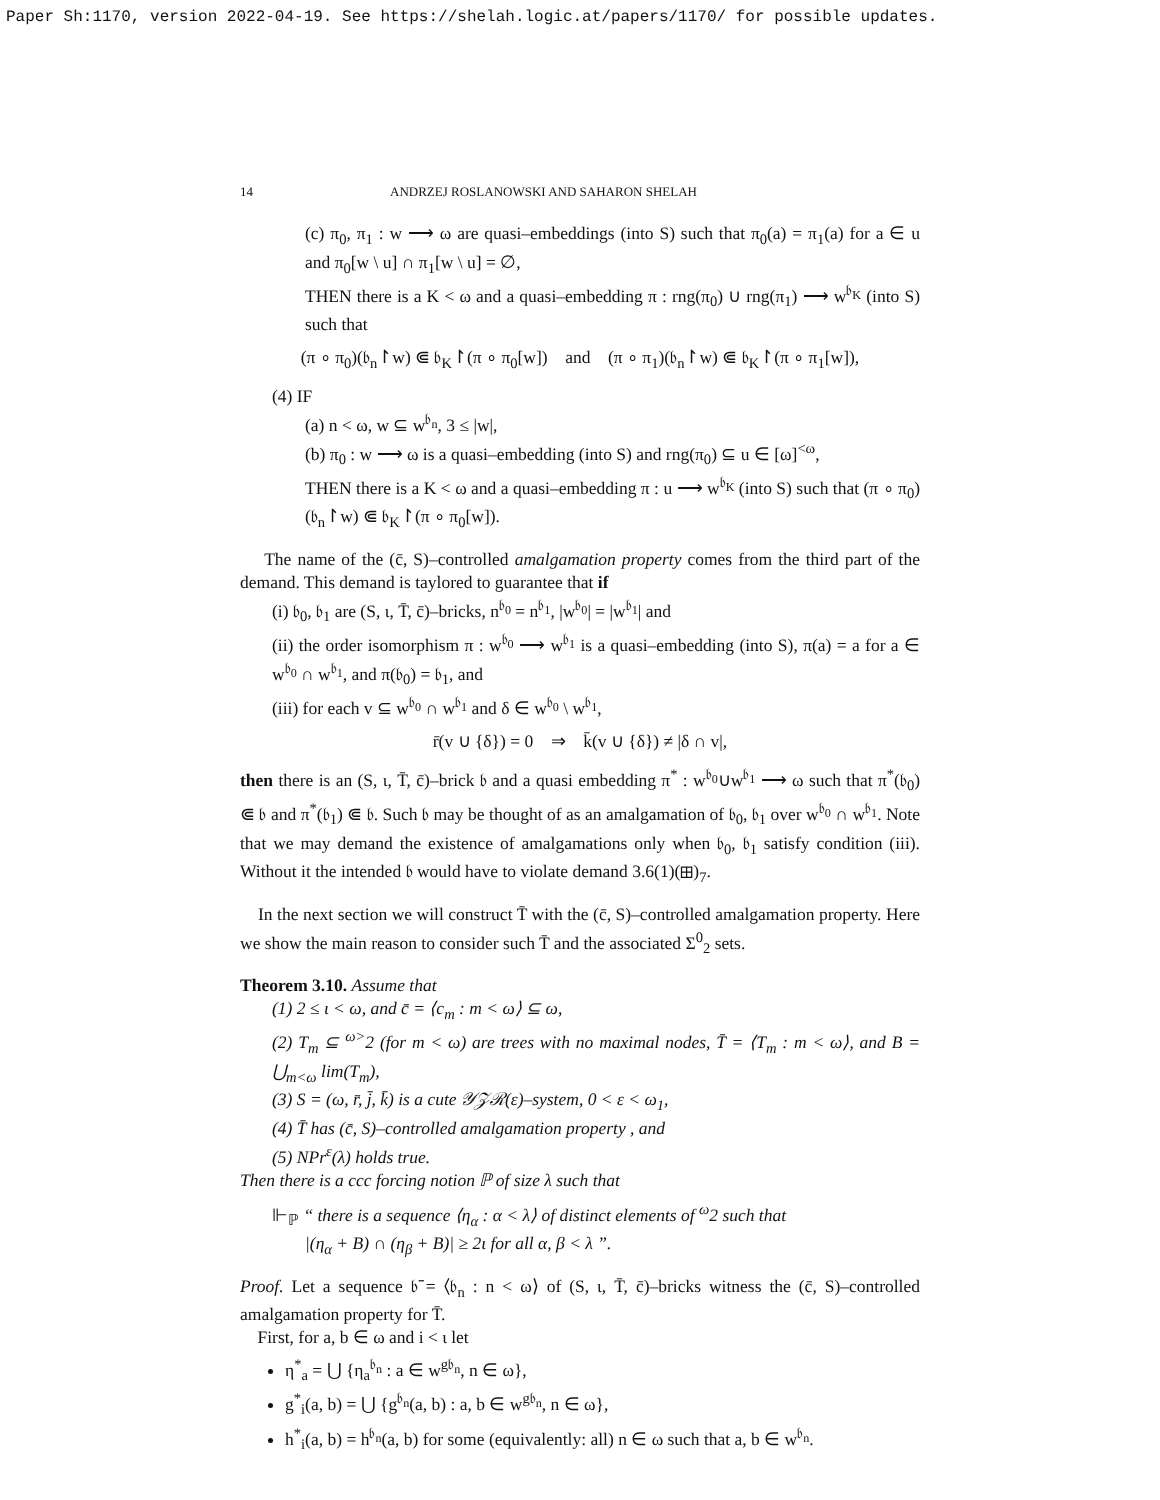Paper Sh:1170, version 2022-04-19. See https://shelah.logic.at/papers/1170/ for possible updates.
14 ANDRZEJ ROSLANOWSKI AND SAHARON SHELAH
(c) π<sub>0</sub>, π<sub>1</sub> : w ⟶ ω are quasi–embeddings (into S) such that π<sub>0</sub>(a) = π<sub>1</sub>(a) for a ∈ u and π<sub>0</sub>[w \ u] ∩ π<sub>1</sub>[w \ u] = ∅,
THEN there is a K < ω and a quasi–embedding π : rng(π<sub>0</sub>) ∪ rng(π<sub>1</sub>) ⟶ w<sup>𝔟<sub>K</sub></sup> (into S) such that
(π ∘ π<sub>0</sub>)(𝔟<sub>n</sub>↾w) ⋐ 𝔟<sub>K</sub>↾(π ∘ π<sub>0</sub>[w]) and (π ∘ π<sub>1</sub>)(𝔟<sub>n</sub>↾w) ⋐ 𝔟<sub>K</sub>↾(π ∘ π<sub>1</sub>[w]),
(4) IF
(a) n < ω, w ⊆ w<sup>𝔟<sub>n</sub></sup>, 3 ≤ |w|,
(b) π<sub>0</sub> : w ⟶ ω is a quasi–embedding (into S) and rng(π<sub>0</sub>) ⊆ u ∈ [ω]<sup><ω</sup>,
THEN there is a K < ω and a quasi–embedding π : u ⟶ w<sup>𝔟<sub>K</sub></sup> (into S) such that (π ∘ π<sub>0</sub>)(𝔟<sub>n</sub>↾w) ⋐ 𝔟<sub>K</sub>↾(π ∘ π<sub>0</sub>[w]).
The name of the (c̄, S)–controlled amalgamation property comes from the third part of the demand. This demand is taylored to guarantee that if
(i) 𝔟<sub>0</sub>, 𝔟<sub>1</sub> are (S, ι, T̄, c̄)–bricks, n<sup>𝔟<sub>0</sub></sup> = n<sup>𝔟<sub>1</sub></sup>, |w<sup>𝔟<sub>0</sub></sup>| = |w<sup>𝔟<sub>1</sub></sup>| and
(ii) the order isomorphism π : w<sup>𝔟<sub>0</sub></sup> ⟶ w<sup>𝔟<sub>1</sub></sup> is a quasi–embedding (into S), π(a) = a for a ∈ w<sup>𝔟<sub>0</sub></sup> ∩ w<sup>𝔟<sub>1</sub></sup>, and π(𝔟<sub>0</sub>) = 𝔟<sub>1</sub>, and
(iii) for each v ⊆ w<sup>𝔟<sub>0</sub></sup> ∩ w<sup>𝔟<sub>1</sub></sup> and δ ∈ w<sup>𝔟<sub>0</sub></sup> \ w<sup>𝔟<sub>1</sub></sup>,
r̄(v ∪ {δ}) = 0 ⇒ k̄(v ∪ {δ}) ≠ |δ ∩ v|,
then there is an (S, ι, T̄, c̄)–brick 𝔟 and a quasi embedding π<sup>*</sup> : w<sup>𝔟<sub>0</sub></sup>∪w<sup>𝔟<sub>1</sub></sup> ⟶ ω such that π<sup>*</sup>(𝔟<sub>0</sub>) ⋐ 𝔟 and π<sup>*</sup>(𝔟<sub>1</sub>) ⋐ 𝔟. Such 𝔟 may be thought of as an amalgamation of 𝔟<sub>0</sub>, 𝔟<sub>1</sub> over w<sup>𝔟<sub>0</sub></sup> ∩ w<sup>𝔟<sub>1</sub></sup>. Note that we may demand the existence of amalgamations only when 𝔟<sub>0</sub>, 𝔟<sub>1</sub> satisfy condition (iii). Without it the intended 𝔟 would have to violate demand 3.6(1)(⊞)<sub>7</sub>.
In the next section we will construct T̄ with the (c̄, S)–controlled amalgamation property. Here we show the main reason to consider such T̄ and the associated Σ<sup>0</sup><sub>2</sub> sets.
Theorem 3.10. Assume that
(1) 2 ≤ ι < ω, and c̄ = ⟨c<sub>m</sub> : m < ω⟩ ⊆ ω,
(2) T<sub>m</sub> ⊆ <sup>ω></sup>2 (for m < ω) are trees with no maximal nodes, T̄ = ⟨T<sub>m</sub> : m < ω⟩, and B = ⋃<sub>m<ω</sub> lim(T<sub>m</sub>),
(3) S = (ω, r̄, j̄, k̄) is a cute 𝒴𝒵ℛ(ε)–system, 0 < ε < ω<sub>1</sub>,
(4) T̄ has (c̄, S)–controlled amalgamation property , and
(5) NPr<sup>ε</sup>(λ) holds true.
Then there is a ccc forcing notion ℙ of size λ such that
⊩<sub>ℙ</sub> “ there is a sequence ⟨η<sub>α</sub> : α < λ⟩ of distinct elements of <sup>ω</sup>2 such that
|(η<sub>α</sub> + B) ∩ (η<sub>β</sub> + B)| ≥ 2ι for all α, β < λ ”.
Proof. Let a sequence 𝔟̄ = ⟨𝔟<sub>n</sub> : n < ω⟩ of (S, ι, T̄, c̄)–bricks witness the (c̄, S)–controlled amalgamation property for T̄.
First, for a, b ∈ ω and i < ι let
η<sup>*</sup><sub>a</sub> = ⋃ {η<sub>a</sub><sup>𝔟<sub>n</sub></sup> : a ∈ w<sup>g𝔟<sub>n</sub></sup>, n ∈ ω},
g<sup>*</sup><sub>i</sub>(a, b) = ⋃ {g<sup>𝔟<sub>n</sub></sup>(a, b) : a, b ∈ w<sup>g𝔟<sub>n</sub></sup>, n ∈ ω},
h<sup>*</sup><sub>i</sub>(a, b) = h<sup>𝔟<sub>n</sub></sup>(a, b) for some (equivalently: all) n ∈ ω such that a, b ∈ w<sup>𝔟<sub>n</sub></sup>.